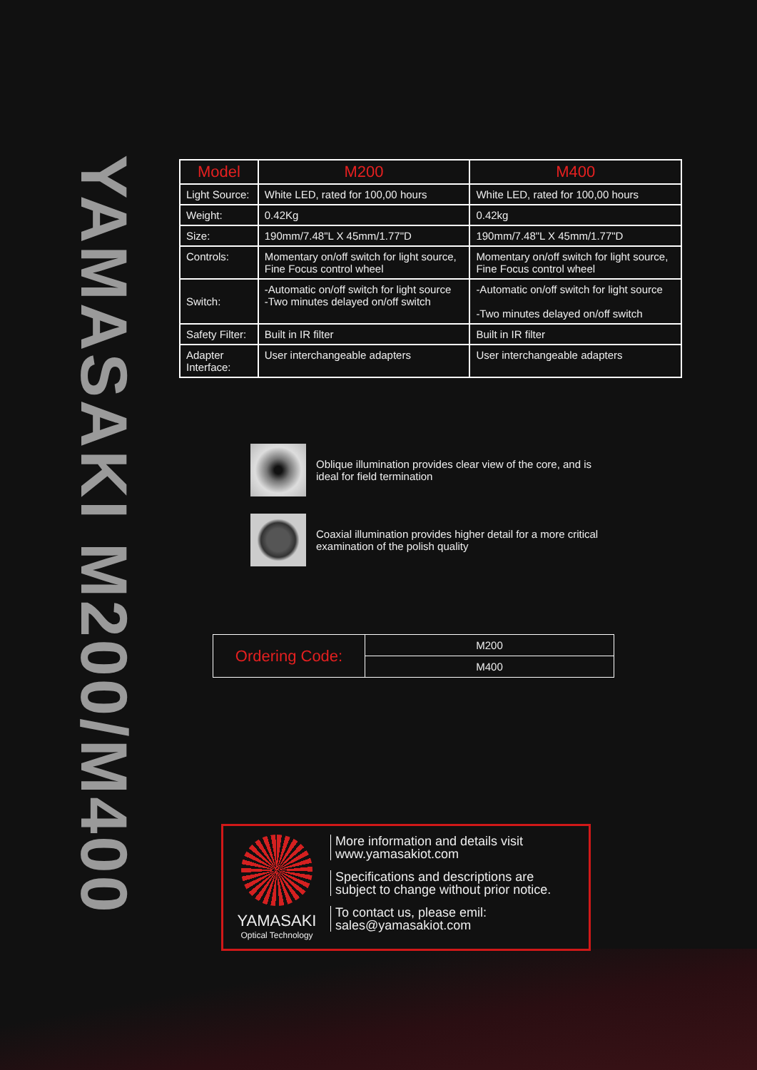YAMASAKI M200/M400
| Model | M200 | M400 |
| --- | --- | --- |
| Light Source: | White LED, rated for 100,00 hours | White LED, rated for 100,00 hours |
| Weight: | 0.42Kg | 0.42kg |
| Size: | 190mm/7.48"L X 45mm/1.77"D | 190mm/7.48"L X 45mm/1.77"D |
| Controls: | Momentary on/off switch for light source, Fine Focus control wheel | Momentary on/off switch for light source, Fine Focus control wheel |
| Switch: | -Automatic on/off switch for light source -Two minutes delayed on/off switch | -Automatic on/off switch for light source -Two minutes delayed on/off switch |
| Safety Filter: | Built in IR filter | Built in IR filter |
| Adapter Interface: | User interchangeable adapters | User interchangeable adapters |
Oblique illumination provides clear view of the core, and is
ideal for field termination
Coaxial illumination provides higher detail for a more critical
examination of the polish quality
| Ordering Code: | M200 |
| | M400 |
YAMASAKI
Optical Technology
More information and details visit
www.yamasakiot.com
Specifications and descriptions are
subject to change without prior notice.
To contact us, please emil:
sales@yamasakiot.com